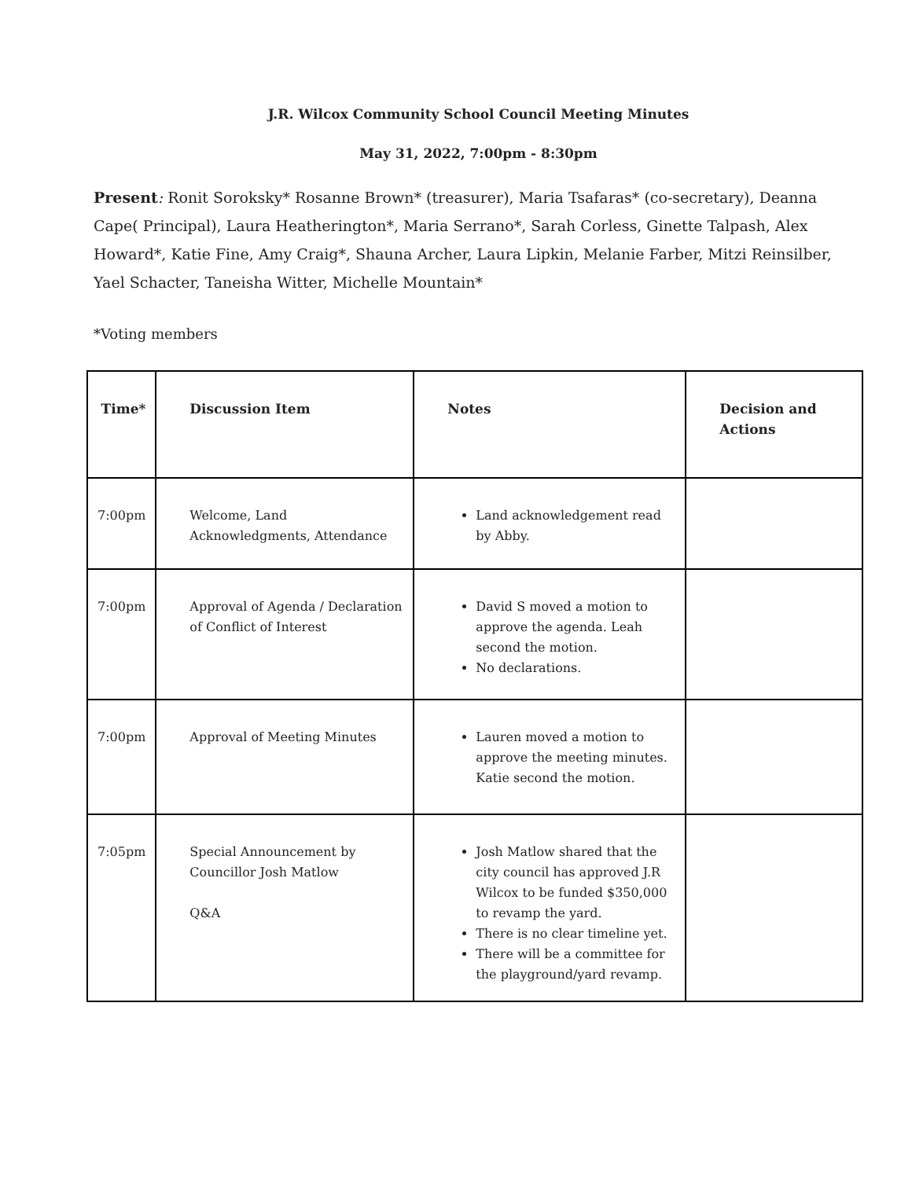J.R. Wilcox Community School Council Meeting Minutes
May 31, 2022, 7:00pm - 8:30pm
Present: Ronit Soroksky* Rosanne Brown* (treasurer), Maria Tsafaras* (co-secretary), Deanna Cape( Principal), Laura Heatherington*, Maria Serrano*, Sarah Corless, Ginette Talpash, Alex Howard*, Katie Fine, Amy Craig*, Shauna Archer, Laura Lipkin, Melanie Farber, Mitzi Reinsilber, Yael Schacter, Taneisha Witter, Michelle Mountain*
*Voting members
| Time* | Discussion Item | Notes | Decision and Actions |
| --- | --- | --- | --- |
| 7:00pm | Welcome, Land Acknowledgments, Attendance | Land acknowledgement read by Abby. | |
| 7:00pm | Approval of Agenda / Declaration of Conflict of Interest | David S moved a motion to approve the agenda. Leah second the motion. No declarations. | |
| 7:00pm | Approval of Meeting Minutes | Lauren moved a motion to approve the meeting minutes. Katie second the motion. | |
| 7:05pm | Special Announcement by Councillor Josh Matlow Q&A | Josh Matlow shared that the city council has approved J.R Wilcox to be funded $350,000 to revamp the yard. There is no clear timeline yet. There will be a committee for the playground/yard revamp. | |